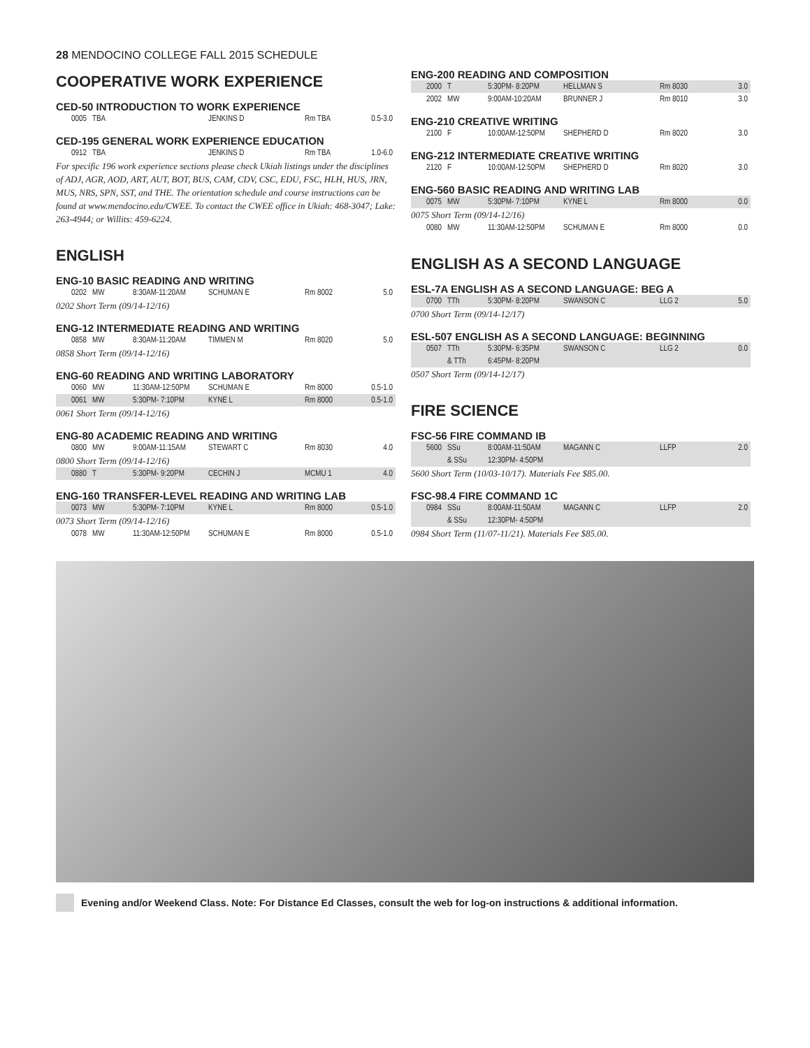28 MENDOCINO COLLEGE FALL 2015 SCHEDULE
COOPERATIVE WORK EXPERIENCE
CED-50 INTRODUCTION TO WORK EXPERIENCE
| 0005 | TBA | | JENKINS D | Rm TBA | 0.5-3.0 |
CED-195 GENERAL WORK EXPERIENCE EDUCATION
| 0912 | TBA | | JENKINS D | Rm TBA | 1.0-6.0 |
For specific 196 work experience sections please check Ukiah listings under the disciplines of ADJ, AGR, AOD, ART, AUT, BOT, BUS, CAM, CDV, CSC, EDU, FSC, HLH, HUS, JRN, MUS, NRS, SPN, SST, and THE. The orientation schedule and course instructions can be found at www.mendocino.edu/CWEE. To contact the CWEE office in Ukiah: 468-3047; Lake: 263-4944; or Willits: 459-6224.
ENGLISH
ENG-10 BASIC READING AND WRITING
| 0202 | MW | 8:30AM-11:20AM | SCHUMAN E | Rm 8002 | 5.0 |
0202 Short Term (09/14-12/16)
ENG-12 INTERMEDIATE READING AND WRITING
| 0858 | MW | 8:30AM-11:20AM | TIMMEN M | Rm 8020 | 5.0 |
0858 Short Term (09/14-12/16)
ENG-60 READING AND WRITING LABORATORY
| 0060 | MW | 11:30AM-12:50PM | SCHUMAN E | Rm 8000 | 0.5-1.0 |
| 0061 | MW | 5:30PM- 7:10PM | KYNE L | Rm 8000 | 0.5-1.0 |
0061 Short Term (09/14-12/16)
ENG-80 ACADEMIC READING AND WRITING
| 0800 | MW | 9:00AM-11:15AM | STEWART C | Rm 8030 | 4.0 |
0800 Short Term (09/14-12/16)
| 0880 | T | 5:30PM- 9:20PM | CECHIN J | MCMU 1 | 4.0 |
ENG-160 TRANSFER-LEVEL READING AND WRITING LAB
| 0073 | MW | 5:30PM- 7:10PM | KYNE L | Rm 8000 | 0.5-1.0 |
0073 Short Term (09/14-12/16)
| 0078 | MW | 11:30AM-12:50PM | SCHUMAN E | Rm 8000 | 0.5-1.0 |
ENG-200 READING AND COMPOSITION
| 2000 | T | 5:30PM- 8:20PM | HELLMAN S | Rm 8030 | 3.0 |
| 2002 | MW | 9:00AM-10:20AM | BRUNNER J | Rm 8010 | 3.0 |
ENG-210 CREATIVE WRITING
| 2100 | F | 10:00AM-12:50PM | SHEPHERD D | Rm 8020 | 3.0 |
ENG-212 INTERMEDIATE CREATIVE WRITING
| 2120 | F | 10:00AM-12:50PM | SHEPHERD D | Rm 8020 | 3.0 |
ENG-560 BASIC READING AND WRITING LAB
| 0075 | MW | 5:30PM- 7:10PM | KYNE L | Rm 8000 | 0.0 |
0075 Short Term (09/14-12/16)
| 0080 | MW | 11:30AM-12:50PM | SCHUMAN E | Rm 8000 | 0.0 |
ENGLISH AS A SECOND LANGUAGE
ESL-7A ENGLISH AS A SECOND LANGUAGE: BEG A
| 0700 | TTh | 5:30PM- 8:20PM | SWANSON C | LLG 2 | 5.0 |
0700 Short Term (09/14-12/17)
ESL-507 ENGLISH AS A SECOND LANGUAGE: BEGINNING
| 0507 | TTh | 5:30PM- 6:35PM | SWANSON C | LLG 2 | 0.0 |
| | & TTh | 6:45PM- 8:20PM | | | |
0507 Short Term (09/14-12/17)
FIRE SCIENCE
FSC-56 FIRE COMMAND IB
| 5600 | SSu | 8:00AM-11:50AM | MAGANN C | LLFP | 2.0 |
| | & SSu | 12:30PM- 4:50PM | | | |
5600 Short Term (10/03-10/17). Materials Fee $85.00.
FSC-98.4 FIRE COMMAND 1C
| 0984 | SSu | 8:00AM-11:50AM | MAGANN C | LLFP | 2.0 |
| | & SSu | 12:30PM- 4:50PM | | | |
0984 Short Term (11/07-11/21). Materials Fee $85.00.
Evening and/or Weekend Class. Note: For Distance Ed Classes, consult the web for log-on instructions & additional information.